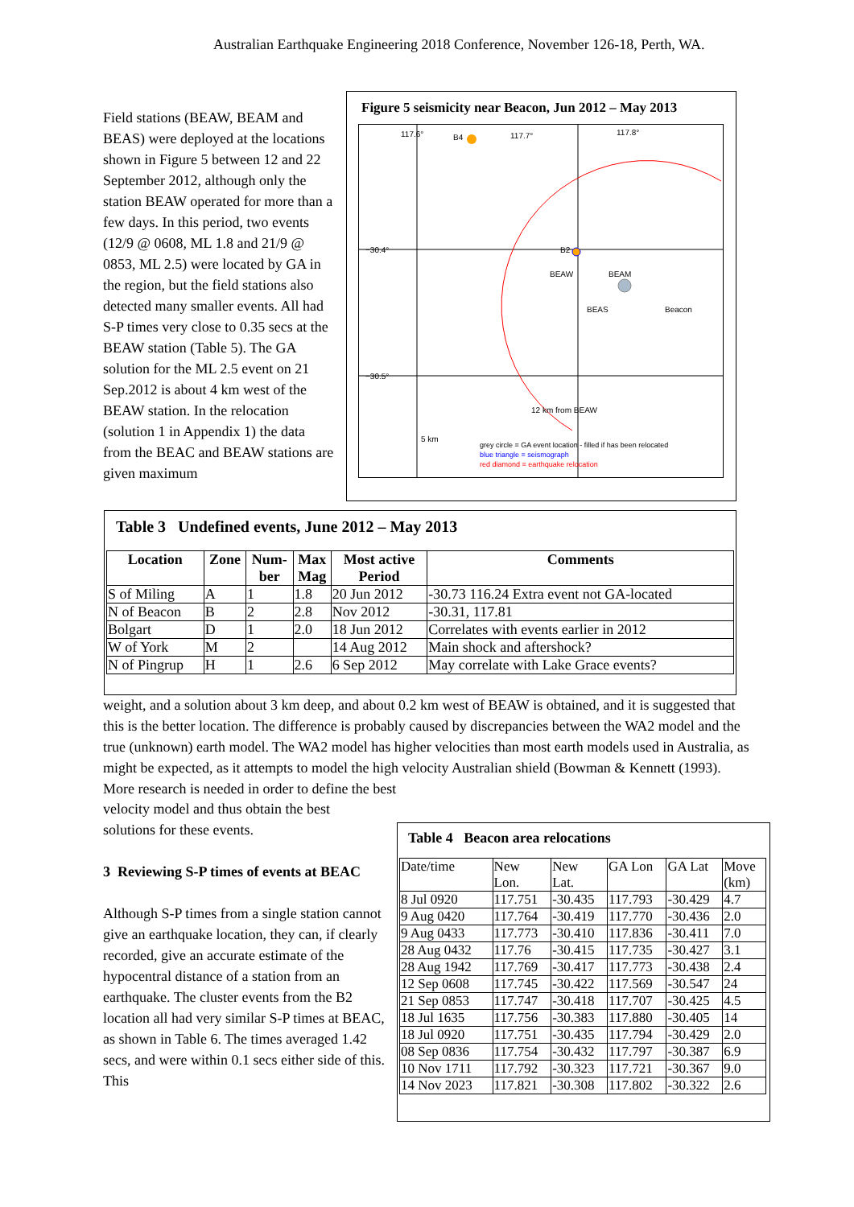Australian Earthquake Engineering 2018 Conference, November 126-18, Perth, WA.
Field stations (BEAW, BEAM and BEAS) were deployed at the locations shown in Figure 5 between 12 and 22 September 2012, although only the station BEAW operated for more than a few days. In this period, two events (12/9 @ 0608, ML 1.8 and 21/9 @ 0853, ML 2.5) were located by GA in the region, but the field stations also detected many smaller events. All had S-P times very close to 0.35 secs at the BEAW station (Table 5). The GA solution for the ML 2.5 event on 21 Sep.2012 is about 4 km west of the BEAW station. In the relocation (solution 1 in Appendix 1) the data from the BEAC and BEAW stations are given maximum
Figure 5 seismicity near Beacon, Jun 2012 – May 2013
117.6° B4 117.7° 117.8°
−30.4°
−30.5°
B2
BEAW BEAM
BEAS Beacon
12 km from BEAW
5 km
grey circle = GA event location - filled if has been relocated
blue triangle = seismograph
red diamond = earthquake relocation
Table 3 Undefined events, June 2012 – May 2013
| Location | Zone | Num- ber | Max Mag | Most active Period | Comments |
| --- | --- | --- | --- | --- | --- |
| S of Miling | A | 1 | 1.8 | 20 Jun 2012 | -30.73 116.24 Extra event not GA-located |
| N of Beacon | B | 2 | 2.8 | Nov 2012 | -30.31, 117.81 |
| Bolgart | D | 1 | 2.0 | 18 Jun 2012 | Correlates with events earlier in 2012 |
| W of York | M | 2 | | 14 Aug 2012 | Main shock and aftershock? |
| N of Pingrup | H | 1 | 2.6 | 6 Sep 2012 | May correlate with Lake Grace events? |
weight, and a solution about 3 km deep, and about 0.2 km west of BEAW is obtained, and it is suggested that this is the better location. The difference is probably caused by discrepancies between the WA2 model and the true (unknown) earth model. The WA2 model has higher velocities than most earth models used in Australia, as might be expected, as it attempts to model the high velocity Australian shield (Bowman & Kennett (1993). More research is needed in order to define the best
velocity model and thus obtain the best solutions for these events.
3 Reviewing S-P times of events at BEAC
Although S-P times from a single station cannot give an earthquake location, they can, if clearly recorded, give an accurate estimate of the hypocentral distance of a station from an earthquake. The cluster events from the B2 location all had very similar S-P times at BEAC, as shown in Table 6. The times averaged 1.42 secs, and were within 0.1 secs either side of this. This
Table 4 Beacon area relocations
| Date/time | New Lon. | New Lat. | GA Lon | GA Lat | Move (km) |
| 8 Jul 0920 | 117.751 | -30.435 | 117.793 | -30.429 | 4.7 |
| 9 Aug 0420 | 117.764 | -30.419 | 117.770 | -30.436 | 2.0 |
| 9 Aug 0433 | 117.773 | -30.410 | 117.836 | -30.411 | 7.0 |
| 28 Aug 0432 | 117.76 | -30.415 | 117.735 | -30.427 | 3.1 |
| 28 Aug 1942 | 117.769 | -30.417 | 117.773 | -30.438 | 2.4 |
| 12 Sep 0608 | 117.745 | -30.422 | 117.569 | -30.547 | 24 |
| 21 Sep 0853 | 117.747 | -30.418 | 117.707 | -30.425 | 4.5 |
| 18 Jul 1635 | 117.756 | -30.383 | 117.880 | -30.405 | 14 |
| 18 Jul 0920 | 117.751 | -30.435 | 117.794 | -30.429 | 2.0 |
| 08 Sep 0836 | 117.754 | -30.432 | 117.797 | -30.387 | 6.9 |
| 10 Nov 1711 | 117.792 | -30.323 | 117.721 | -30.367 | 9.0 |
| 14 Nov 2023 | 117.821 | -30.308 | 117.802 | -30.322 | 2.6 |